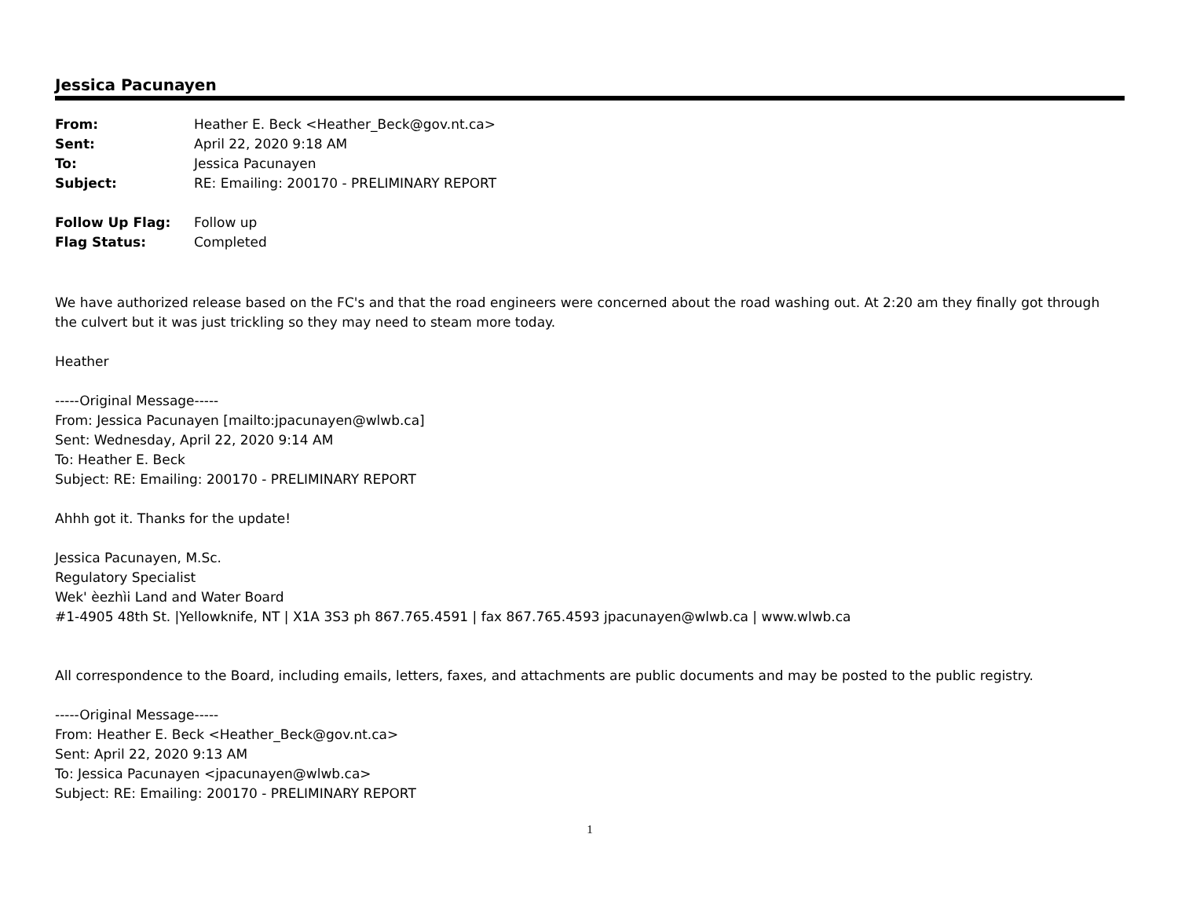Jessica Pacunayen
| From: | Heather E. Beck <Heather_Beck@gov.nt.ca> |
| Sent: | April 22, 2020 9:18 AM |
| To: | Jessica Pacunayen |
| Subject: | RE: Emailing: 200170 - PRELIMINARY REPORT |
| Follow Up Flag: | Follow up |
| Flag Status: | Completed |
We have authorized release based on the FC's and that the road engineers were concerned about the road washing out. At 2:20 am they finally got through the culvert but it was just trickling so they may need to steam more today.
Heather
-----Original Message-----
From: Jessica Pacunayen [mailto:jpacunayen@wlwb.ca]
Sent: Wednesday, April 22, 2020 9:14 AM
To: Heather E. Beck
Subject: RE: Emailing: 200170 - PRELIMINARY REPORT
Ahhh got it. Thanks for the update!
Jessica Pacunayen, M.Sc.
Regulatory Specialist
Wek' èezhìi Land and Water Board
#1-4905 48th St. |Yellowknife, NT | X1A 3S3 ph 867.765.4591 | fax 867.765.4593 jpacunayen@wlwb.ca | www.wlwb.ca
All correspondence to the Board, including emails, letters, faxes, and attachments are public documents and may be posted to the public registry.
-----Original Message-----
From: Heather E. Beck <Heather_Beck@gov.nt.ca>
Sent: April 22, 2020 9:13 AM
To: Jessica Pacunayen <jpacunayen@wlwb.ca>
Subject: RE: Emailing: 200170 - PRELIMINARY REPORT
1